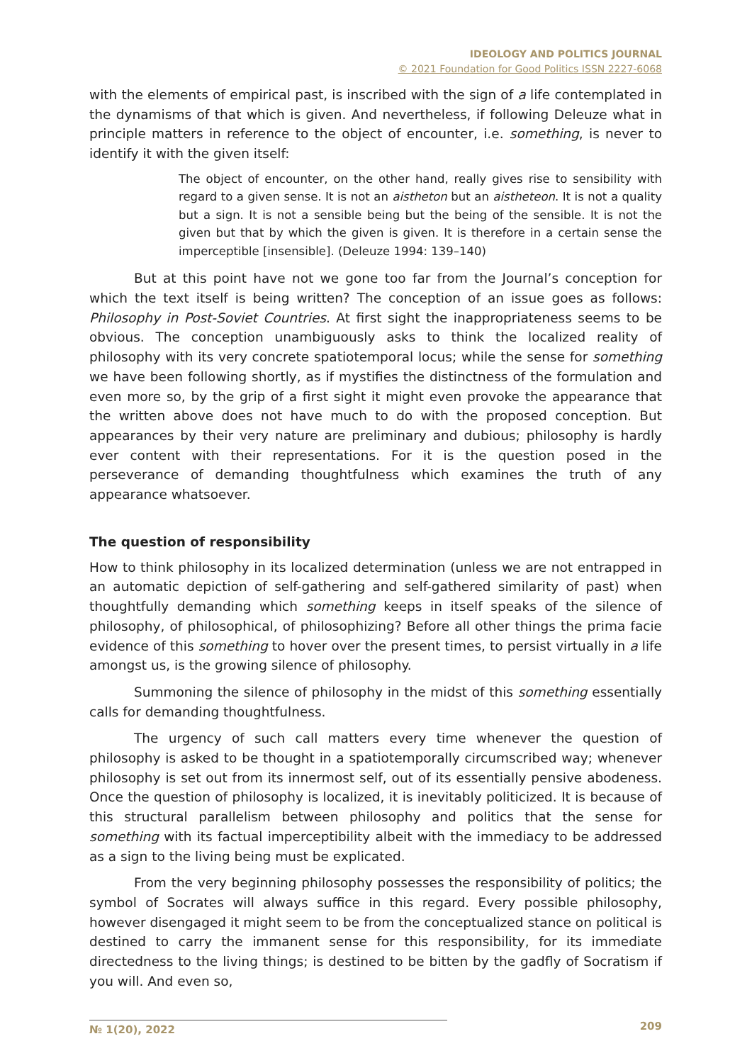IDEOLOGY AND POLITICS JOURNAL
© 2021 Foundation for Good Politics ISSN 2227-6068
with the elements of empirical past, is inscribed with the sign of a life contemplated in the dynamisms of that which is given. And nevertheless, if following Deleuze what in principle matters in reference to the object of encounter, i.e. something, is never to identify it with the given itself:
The object of encounter, on the other hand, really gives rise to sensibility with regard to a given sense. It is not an aistheton but an aistheteon. It is not a quality but a sign. It is not a sensible being but the being of the sensible. It is not the given but that by which the given is given. It is therefore in a certain sense the imperceptible [insensible]. (Deleuze 1994: 139–140)
But at this point have not we gone too far from the Journal’s conception for which the text itself is being written? The conception of an issue goes as follows: Philosophy in Post-Soviet Countries. At first sight the inappropriateness seems to be obvious. The conception unambiguously asks to think the localized reality of philosophy with its very concrete spatiotemporal locus; while the sense for something we have been following shortly, as if mystifies the distinctness of the formulation and even more so, by the grip of a first sight it might even provoke the appearance that the written above does not have much to do with the proposed conception. But appearances by their very nature are preliminary and dubious; philosophy is hardly ever content with their representations. For it is the question posed in the perseverance of demanding thoughtfulness which examines the truth of any appearance whatsoever.
The question of responsibility
How to think philosophy in its localized determination (unless we are not entrapped in an automatic depiction of self-gathering and self-gathered similarity of past) when thoughtfully demanding which something keeps in itself speaks of the silence of philosophy, of philosophical, of philosophizing? Before all other things the prima facie evidence of this something to hover over the present times, to persist virtually in a life amongst us, is the growing silence of philosophy.
Summoning the silence of philosophy in the midst of this something essentially calls for demanding thoughtfulness.
The urgency of such call matters every time whenever the question of philosophy is asked to be thought in a spatiotemporally circumscribed way; whenever philosophy is set out from its innermost self, out of its essentially pensive abodeness. Once the question of philosophy is localized, it is inevitably politicized. It is because of this structural parallelism between philosophy and politics that the sense for something with its factual imperceptibility albeit with the immediacy to be addressed as a sign to the living being must be explicated.
From the very beginning philosophy possesses the responsibility of politics; the symbol of Socrates will always suffice in this regard. Every possible philosophy, however disengaged it might seem to be from the conceptualized stance on political is destined to carry the immanent sense for this responsibility, for its immediate directedness to the living things; is destined to be bitten by the gadfly of Socratism if you will. And even so,
№ 1(20), 2022
209